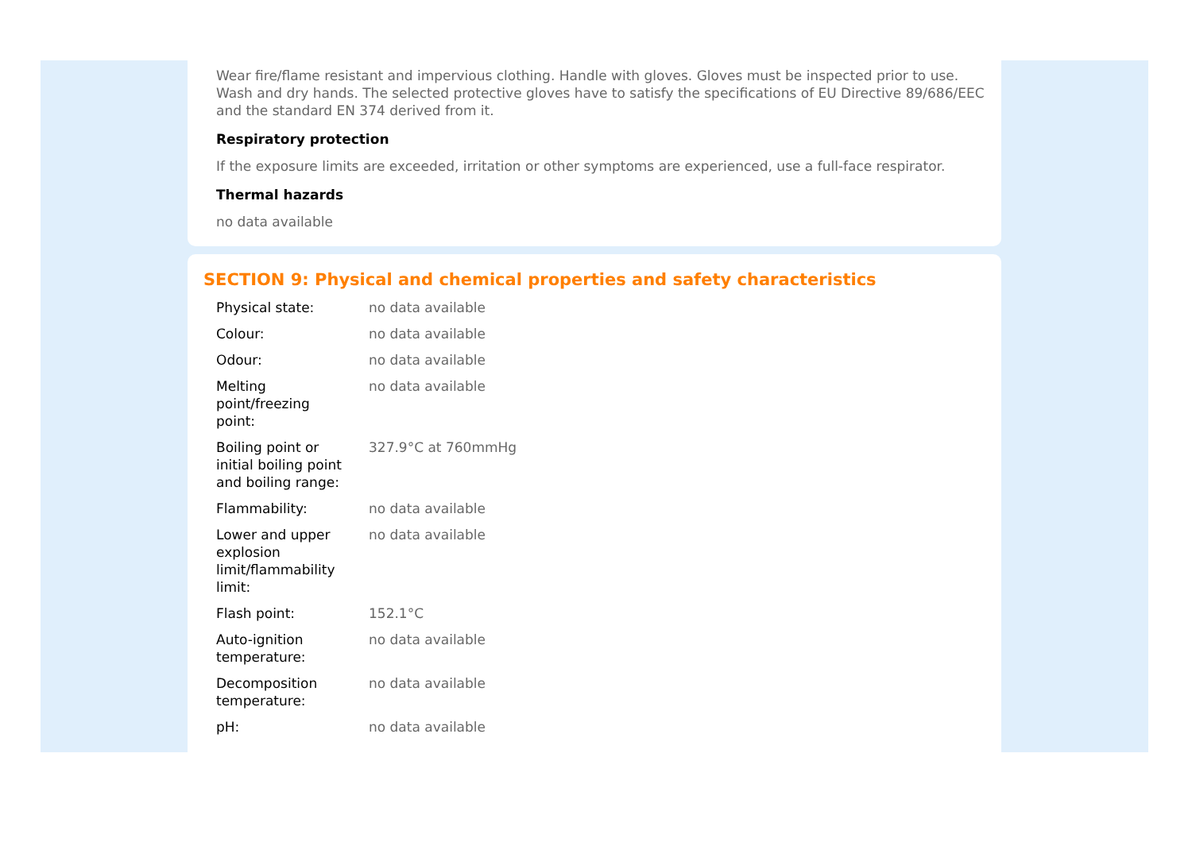Wear fire/flame resistant and impervious clothing. Handle with gloves. Gloves must be inspected prior to use. Wash and dry hands. The selected protective gloves have to satisfy the specifications of EU Directive 89/686/EEC and the standard EN 374 derived from it.
Respiratory protection
If the exposure limits are exceeded, irritation or other symptoms are experienced, use a full-face respirator.
Thermal hazards
no data available
SECTION 9: Physical and chemical properties and safety characteristics
| Physical state: | no data available |
| Colour: | no data available |
| Odour: | no data available |
| Melting point/freezing point: | no data available |
| Boiling point or initial boiling point and boiling range: | 327.9°C at 760mmHg |
| Flammability: | no data available |
| Lower and upper explosion limit/flammability limit: | no data available |
| Flash point: | 152.1°C |
| Auto-ignition temperature: | no data available |
| Decomposition temperature: | no data available |
| pH: | no data available |